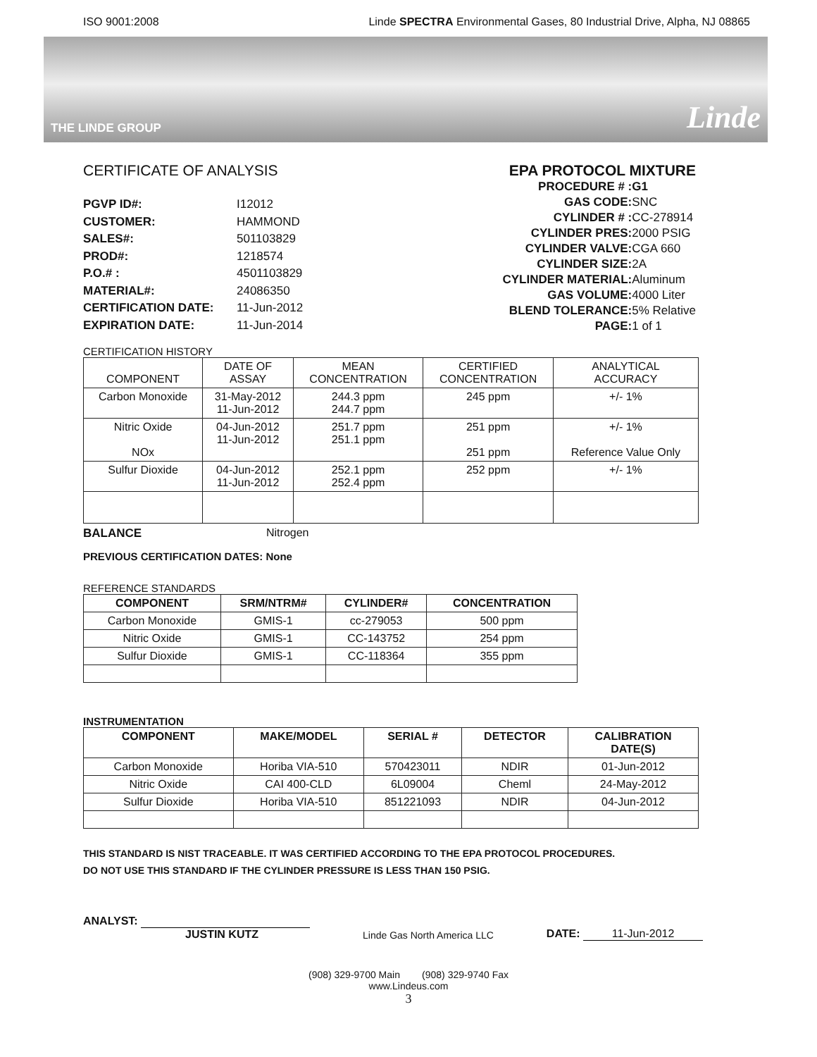ISO 9001:2008 Linde SPECTRA Environmental Gases, 80 Industrial Drive, Alpha, NJ 08865
THE LINDE GROUP Linde
CERTIFICATE OF ANALYSIS EPA PROTOCOL MIXTURE
| PGVP ID#: | I12012 |
| CUSTOMER: | HAMMOND |
| SALES#: | 501103829 |
| PROD#: | 1218574 |
| P.O.# : | 4501103829 |
| MATERIAL#: | 24086350 |
| CERTIFICATION DATE: | 11-Jun-2012 |
| EXPIRATION DATE: | 11-Jun-2014 |
| PROCEDURE # : | G1 |
| GAS CODE: | SNC |
| CYLINDER # : | CC-278914 |
| CYLINDER PRES: | 2000 PSIG |
| CYLINDER VALVE: | CGA 660 |
| CYLINDER SIZE: | 2A |
| CYLINDER MATERIAL: | Aluminum |
| GAS VOLUME: | 4000 Liter |
| BLEND TOLERANCE: | 5% Relative |
| PAGE: | 1 of 1 |
CERTIFICATION HISTORY
| COMPONENT | DATE OF ASSAY | MEAN CONCENTRATION | CERTIFIED CONCENTRATION | ANALYTICAL ACCURACY |
| Carbon Monoxide | 31-May-2012 11-Jun-2012 | 244.3 ppm 244.7 ppm | 245 ppm | +/- 1% |
| Nitric Oxide NOx | 04-Jun-2012 11-Jun-2012 | 251.7 ppm 251.1 ppm | 251 ppm 251 ppm | +/- 1% Reference Value Only |
| Sulfur Dioxide | 04-Jun-2012 11-Jun-2012 | 252.1 ppm 252.4 ppm | 252 ppm | +/- 1% |
BALANCE Nitrogen
PREVIOUS CERTIFICATION DATES: None
REFERENCE STANDARDS
| COMPONENT | SRM/NTRM# | CYLINDER# | CONCENTRATION |
| --- | --- | --- | --- |
| Carbon Monoxide | GMIS-1 | cc-279053 | 500 ppm |
| Nitric Oxide | GMIS-1 | CC-143752 | 254 ppm |
| Sulfur Dioxide | GMIS-1 | CC-118364 | 355 ppm |
INSTRUMENTATION
| COMPONENT | MAKE/MODEL | SERIAL # | DETECTOR | CALIBRATION DATE(S) |
| --- | --- | --- | --- | --- |
| Carbon Monoxide | Horiba VIA-510 | 570423011 | NDIR | 01-Jun-2012 |
| Nitric Oxide | CAI 400-CLD | 6L09004 | Cheml | 24-May-2012 |
| Sulfur Dioxide | Horiba VIA-510 | 851221093 | NDIR | 04-Jun-2012 |
THIS STANDARD IS NIST TRACEABLE. IT WAS CERTIFIED ACCORDING TO THE EPA PROTOCOL PROCEDURES.
DO NOT USE THIS STANDARD IF THE CYLINDER PRESSURE IS LESS THAN 150 PSIG.
ANALYST:
JUSTIN KUTZ Linde Gas North America LLC DATE: 11-Jun-2012
(908) 329-9700 Main (908) 329-9740 Fax
www.Lindeus.com
3